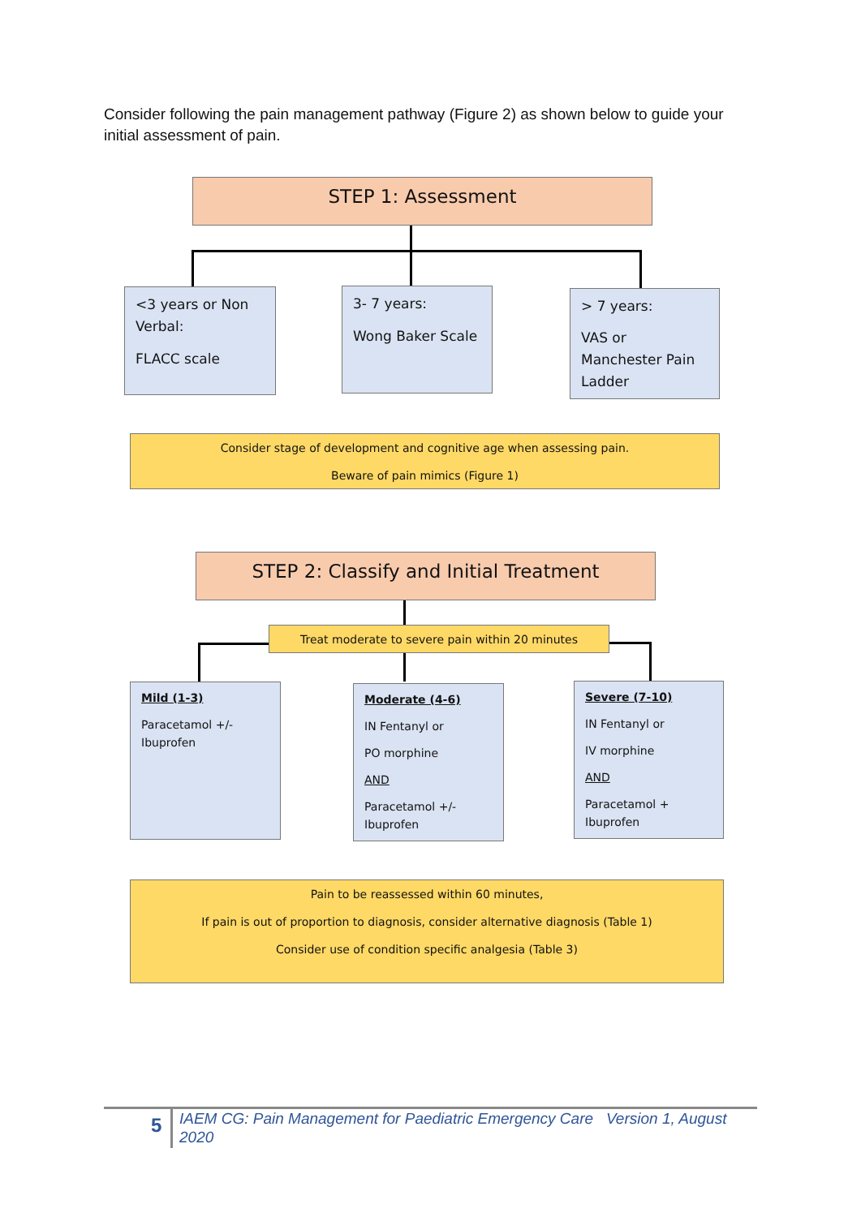Consider following the pain management pathway (Figure 2) as shown below to guide your initial assessment of pain.
STEP 1: Assessment
<3 years or Non Verbal:
FLACC scale
3- 7 years:
Wong Baker Scale
> 7 years:
VAS or Manchester Pain Ladder
Consider stage of development and cognitive age when assessing pain.
Beware of pain mimics (Figure 1)
STEP 2: Classify and Initial Treatment
Treat moderate to severe pain within 20 minutes
Mild (1-3)
Paracetamol +/- Ibuprofen
Moderate (4-6)
IN Fentanyl or
PO morphine
AND
Paracetamol +/- Ibuprofen
Severe (7-10)
IN Fentanyl or
IV morphine
AND
Paracetamol + Ibuprofen
Pain to be reassessed within 60 minutes,
If pain is out of proportion to diagnosis, consider alternative diagnosis (Table 1)
Consider use of condition specific analgesia (Table 3)
5
IAEM CG: Pain Management for Paediatric Emergency Care Version 1, August 2020